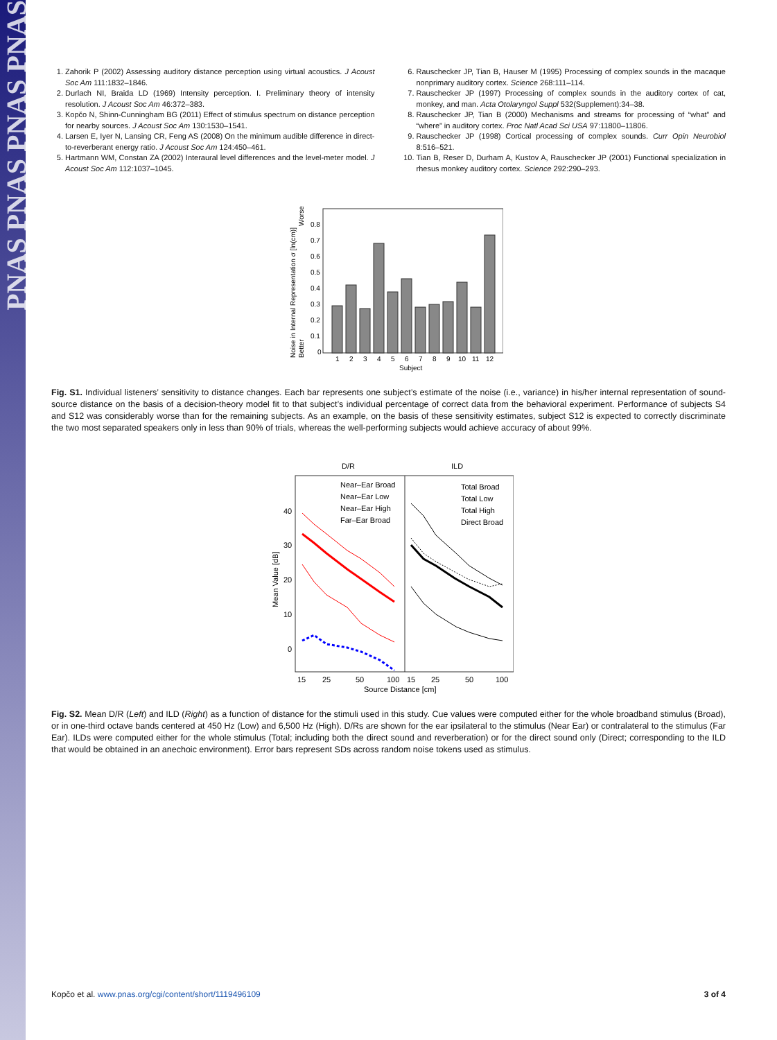PNAS PNAS PNAS PNAS
1. Zahorik P (2002) Assessing auditory distance perception using virtual acoustics. J Acoust Soc Am 111:1832–1846.
2. Durlach NI, Braida LD (1969) Intensity perception. I. Preliminary theory of intensity resolution. J Acoust Soc Am 46:372–383.
3. Kopčo N, Shinn-Cunningham BG (2011) Effect of stimulus spectrum on distance perception for nearby sources. J Acoust Soc Am 130:1530–1541.
4. Larsen E, Iyer N, Lansing CR, Feng AS (2008) On the minimum audible difference in direct-to-reverberant energy ratio. J Acoust Soc Am 124:450–461.
5. Hartmann WM, Constan ZA (2002) Interaural level differences and the level-meter model. J Acoust Soc Am 112:1037–1045.
6. Rauschecker JP, Tian B, Hauser M (1995) Processing of complex sounds in the macaque nonprimary auditory cortex. Science 268:111–114.
7. Rauschecker JP (1997) Processing of complex sounds in the auditory cortex of cat, monkey, and man. Acta Otolaryngol Suppl 532(Supplement):34–38.
8. Rauschecker JP, Tian B (2000) Mechanisms and streams for processing of “what” and “where” in auditory cortex. Proc Natl Acad Sci USA 97:11800–11806.
9. Rauschecker JP (1998) Cortical processing of complex sounds. Curr Opin Neurobiol 8:516–521.
10. Tian B, Reser D, Durham A, Kustov A, Rauschecker JP (2001) Functional specialization in rhesus monkey auditory cortex. Science 292:290–293.
0.8
0.7
0.6
0.5
0.4
0.3
0.2
0.1
0
1
2
3
4
5
6
7
8
9
10
11
12
Subject
Noise in Internal Representation σ [ln(cm)]
Better
Worse
Fig. S1. Individual listeners’ sensitivity to distance changes. Each bar represents one subject’s estimate of the noise (i.e., variance) in his/her internal representation of sound-source distance on the basis of a decision-theory model fit to that subject’s individual percentage of correct data from the behavioral experiment. Performance of subjects S4 and S12 was considerably worse than for the remaining subjects. As an example, on the basis of these sensitivity estimates, subject S12 is expected to correctly discriminate the two most separated speakers only in less than 90% of trials, whereas the well-performing subjects would achieve accuracy of about 99%.
D/R
ILD
40
30
20
10
0
Mean Value [dB]
Near–Ear Broad
Near–Ear Low
Near–Ear High
Far–Ear Broad
Total Broad
Total Low
Total High
Direct Broad
15
25
50
100
15
25
50
100
Source Distance [cm]
Fig. S2. Mean D/R (Left) and ILD (Right) as a function of distance for the stimuli used in this study. Cue values were computed either for the whole broadband stimulus (Broad), or in one-third octave bands centered at 450 Hz (Low) and 6,500 Hz (High). D/Rs are shown for the ear ipsilateral to the stimulus (Near Ear) or contralateral to the stimulus (Far Ear). ILDs were computed either for the whole stimulus (Total; including both the direct sound and reverberation) or for the direct sound only (Direct; corresponding to the ILD that would be obtained in an anechoic environment). Error bars represent SDs across random noise tokens used as stimulus.
Kopčo et al. www.pnas.org/cgi/content/short/1119496109 3 of 4